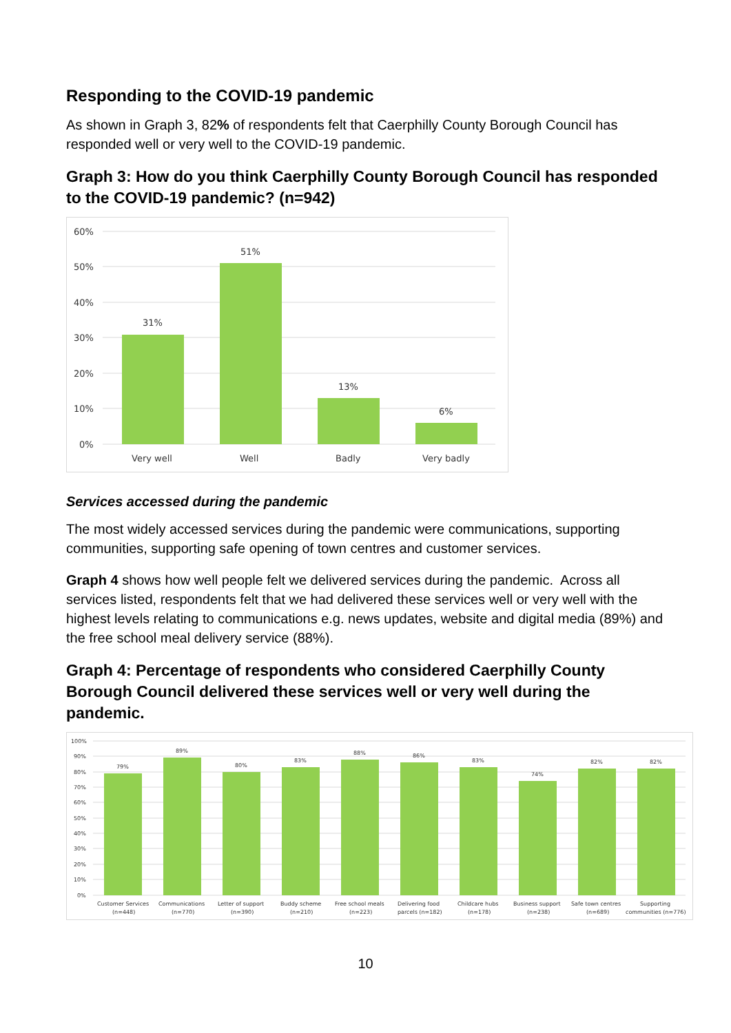Responding to the COVID-19 pandemic
As shown in Graph 3, 82% of respondents felt that Caerphilly County Borough Council has responded well or very well to the COVID-19 pandemic.
Graph 3: How do you think Caerphilly County Borough Council has responded to the COVID-19 pandemic? (n=942)
60%
50%
40%
30%
20%
10%
0%
31%
51%
13%
6%
Very well
Well
Badly
Very badly
Services accessed during the pandemic
The most widely accessed services during the pandemic were communications, supporting communities, supporting safe opening of town centres and customer services.
Graph 4 shows how well people felt we delivered services during the pandemic. Across all services listed, respondents felt that we had delivered these services well or very well with the highest levels relating to communications e.g. news updates, website and digital media (89%) and the free school meal delivery service (88%).
Graph 4: Percentage of respondents who considered Caerphilly County Borough Council delivered these services well or very well during the pandemic.
100%
90%
80%
70%
60%
50%
40%
30%
20%
10%
0%
79%
89%
80%
83%
88%
86%
83%
74%
82%
82%
Customer Services
(n=448)
Communications
(n=770)
Letter of support
(n=390)
Buddy scheme
(n=210)
Free school meals
(n=223)
Delivering food
parcels (n=182)
Childcare hubs
(n=178)
Business support
(n=238)
Safe town centres
(n=689)
Supporting
communities (n=776)
10